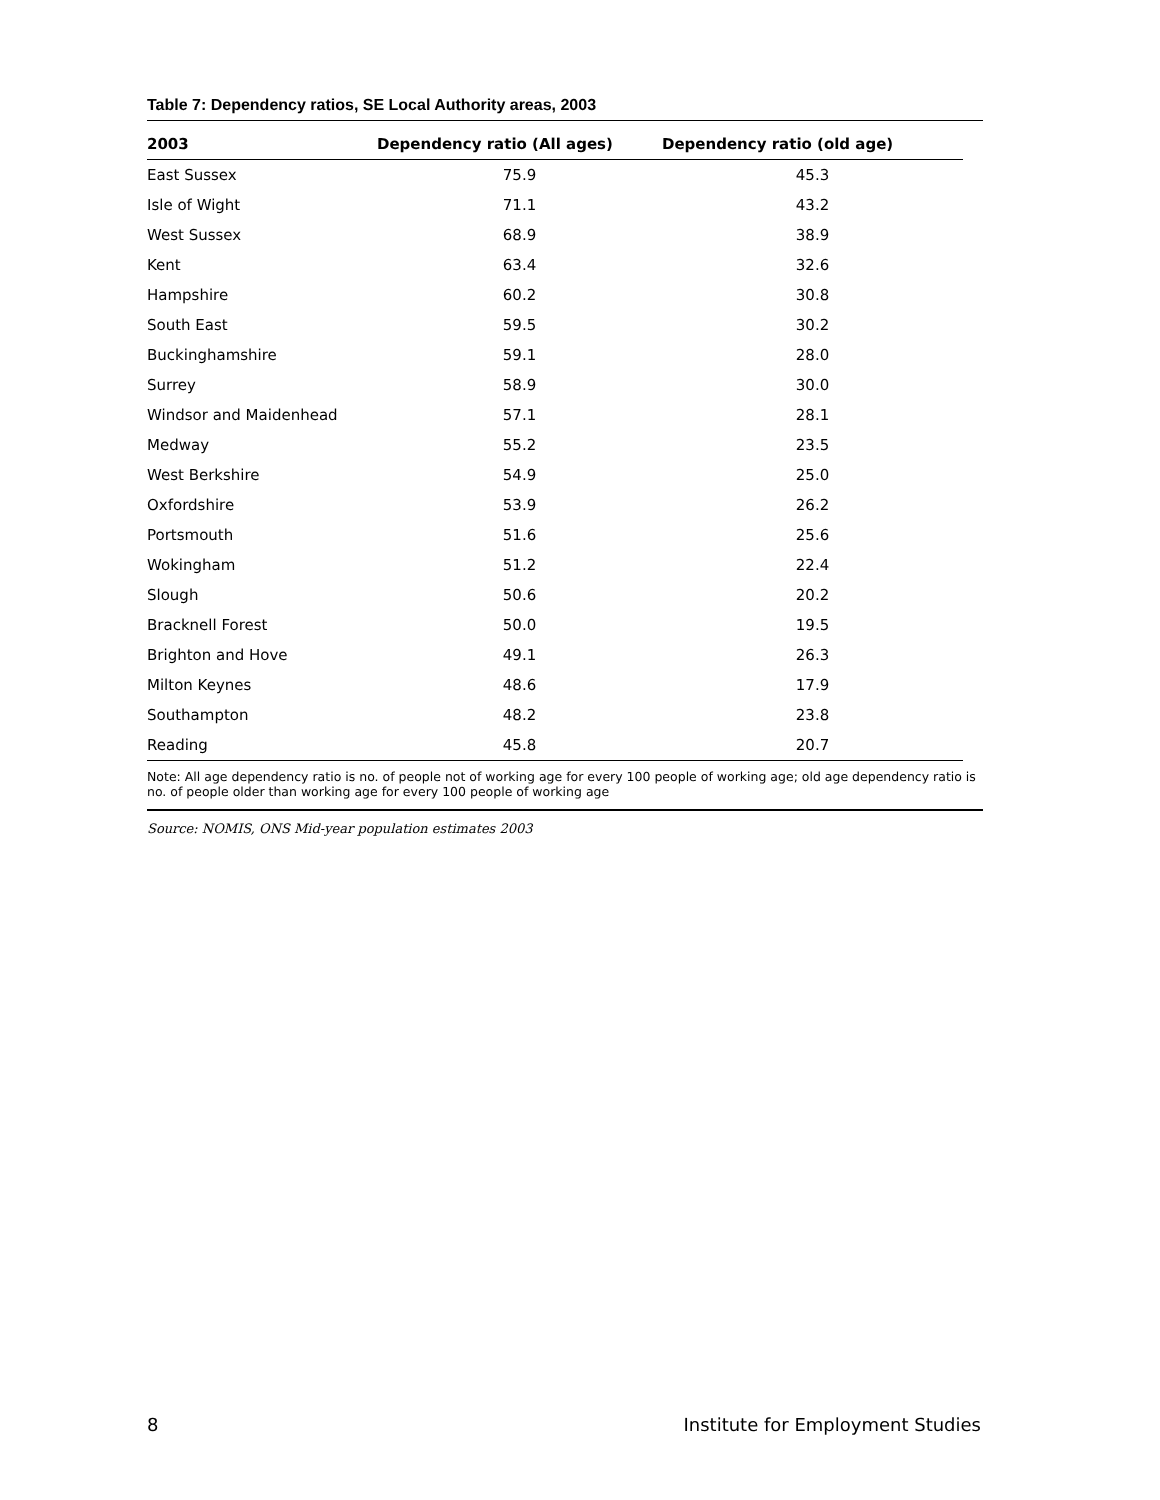Table 7: Dependency ratios, SE Local Authority areas, 2003
| 2003 | Dependency ratio (All ages) | Dependency ratio (old age) |
| --- | --- | --- |
| East Sussex | 75.9 | 45.3 |
| Isle of Wight | 71.1 | 43.2 |
| West Sussex | 68.9 | 38.9 |
| Kent | 63.4 | 32.6 |
| Hampshire | 60.2 | 30.8 |
| South East | 59.5 | 30.2 |
| Buckinghamshire | 59.1 | 28.0 |
| Surrey | 58.9 | 30.0 |
| Windsor and Maidenhead | 57.1 | 28.1 |
| Medway | 55.2 | 23.5 |
| West Berkshire | 54.9 | 25.0 |
| Oxfordshire | 53.9 | 26.2 |
| Portsmouth | 51.6 | 25.6 |
| Wokingham | 51.2 | 22.4 |
| Slough | 50.6 | 20.2 |
| Bracknell Forest | 50.0 | 19.5 |
| Brighton and Hove | 49.1 | 26.3 |
| Milton Keynes | 48.6 | 17.9 |
| Southampton | 48.2 | 23.8 |
| Reading | 45.8 | 20.7 |
Note: All age dependency ratio is no. of people not of working age for every 100 people of working age; old age dependency ratio is no. of people older than working age for every 100 people of working age
Source: NOMIS, ONS Mid-year population estimates 2003
8 Institute for Employment Studies